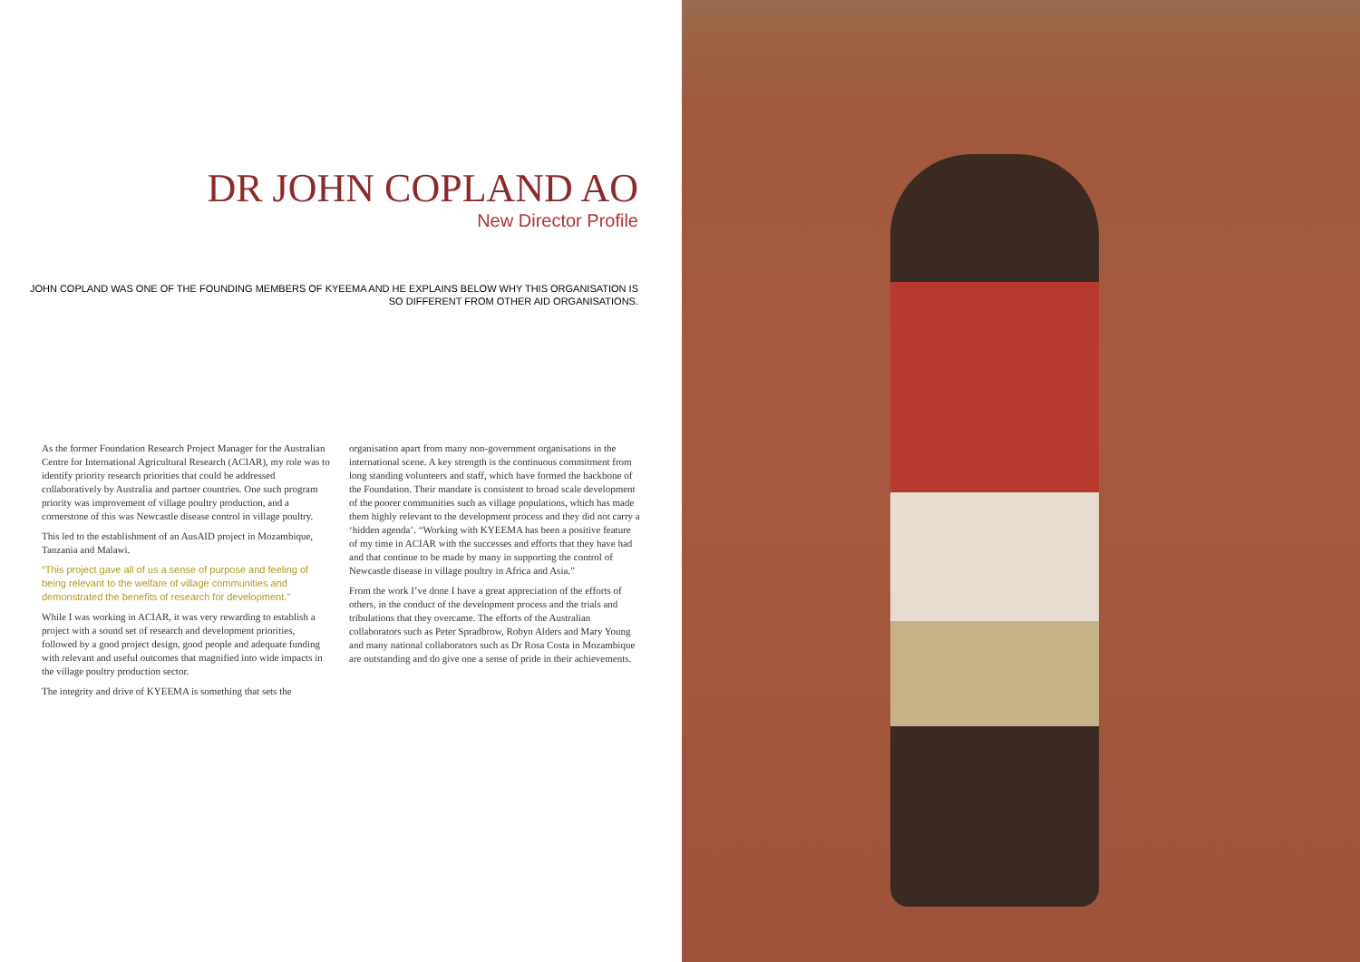DR JOHN COPLAND AO
New Director Profile
JOHN COPLAND WAS ONE OF THE FOUNDING MEMBERS OF KYEEMA AND HE EXPLAINS BELOW WHY THIS ORGANISATION IS SO DIFFERENT FROM OTHER AID ORGANISATIONS.
As the former Foundation Research Project Manager for the Australian Centre for International Agricultural Research (ACIAR), my role was to identify priority research priorities that could be addressed collaboratively by Australia and partner countries. One such program priority was improvement of village poultry production, and a cornerstone of this was Newcastle disease control in village poultry.
This led to the establishment of an AusAID project in Mozambique, Tanzania and Malawi.
“This project gave all of us a sense of purpose and feeling of being relevant to the welfare of village communities and demonstrated the benefits of research for development.”
While I was working in ACIAR, it was very rewarding to establish a project with a sound set of research and development priorities, followed by a good project design, good people and adequate funding with relevant and useful outcomes that magnified into wide impacts in the village poultry production sector.
The integrity and drive of KYEEMA is something that sets the
organisation apart from many non-government organisations in the international scene. A key strength is the continuous commitment from long standing volunteers and staff, which have formed the backbone of the Foundation. Their mandate is consistent to broad scale development of the poorer communities such as village populations, which has made them highly relevant to the development process and they did not carry a ‘hidden agenda’. “Working with KYEEMA has been a positive feature of my time in ACIAR with the successes and efforts that they have had and that continue to be made by many in supporting the control of Newcastle disease in village poultry in Africa and Asia.”
From the work I’ve done I have a great appreciation of the efforts of others, in the conduct of the development process and the trials and tribulations that they overcame. The efforts of the Australian collaborators such as Peter Spradbrow, Robyn Alders and Mary Young and many national collaborators such as Dr Rosa Costa in Mozambique are outstanding and do give one a sense of pride in their achievements.